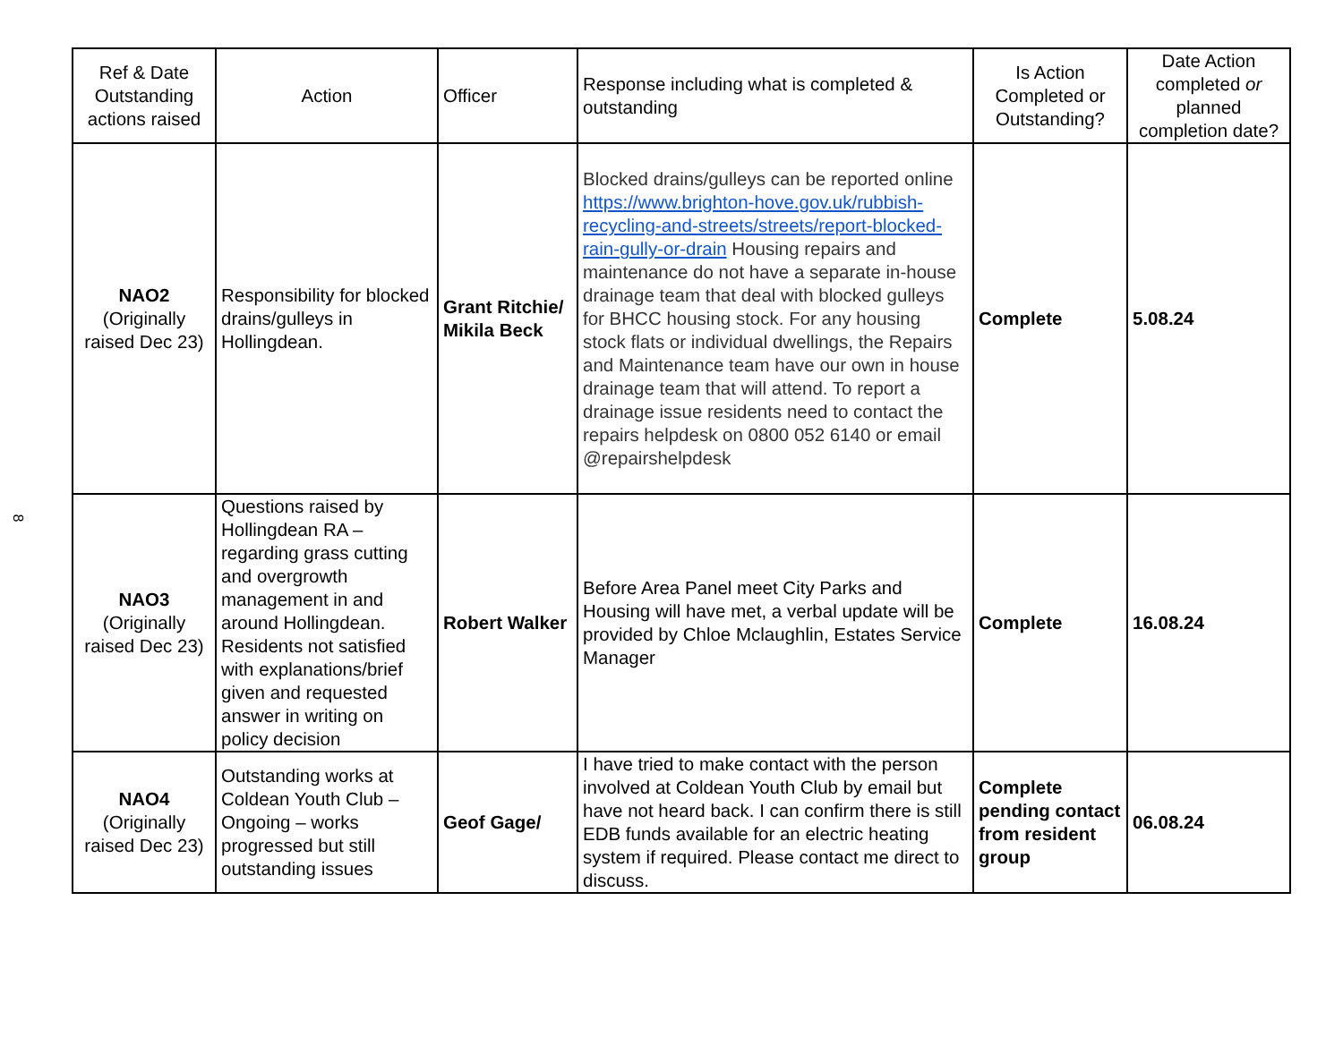8
| Ref & Date Outstanding actions raised | Action | Officer | Response including what is completed & outstanding | Is Action Completed or Outstanding? | Date Action completed or planned completion date? |
| --- | --- | --- | --- | --- | --- |
| NAO2 (Originally raised Dec 23) | Responsibility for blocked drains/gulleys in Hollingdean. | Grant Ritchie/ Mikila Beck | Blocked drains/gulleys can be reported online https://www.brighton-hove.gov.uk/rubbish-recycling-and-streets/streets/report-blocked-rain-gully-or-drain Housing repairs and maintenance do not have a separate in-house drainage team that deal with blocked gulleys for BHCC housing stock. For any housing stock flats or individual dwellings, the Repairs and Maintenance team have our own in house drainage team that will attend. To report a drainage issue residents need to contact the repairs helpdesk on 0800 052 6140 or email @repairshelpdesk | Complete | 5.08.24 |
| NAO3 (Originally raised Dec 23) | Questions raised by Hollingdean RA – regarding grass cutting and overgrowth management in and around Hollingdean. Residents not satisfied with explanations/brief given and requested answer in writing on policy decision | Robert Walker | Before Area Panel meet City Parks and Housing will have met, a verbal update will be provided by Chloe Mclaughlin, Estates Service Manager | Complete | 16.08.24 |
| NAO4 (Originally raised Dec 23) | Outstanding works at Coldean Youth Club – Ongoing – works progressed but still outstanding issues | Geof Gage/ | I have tried to make contact with the person involved at Coldean Youth Club by email but have not heard back. I can confirm there is still EDB funds available for an electric heating system if required. Please contact me direct to discuss. | Complete pending contact from resident group | 06.08.24 |